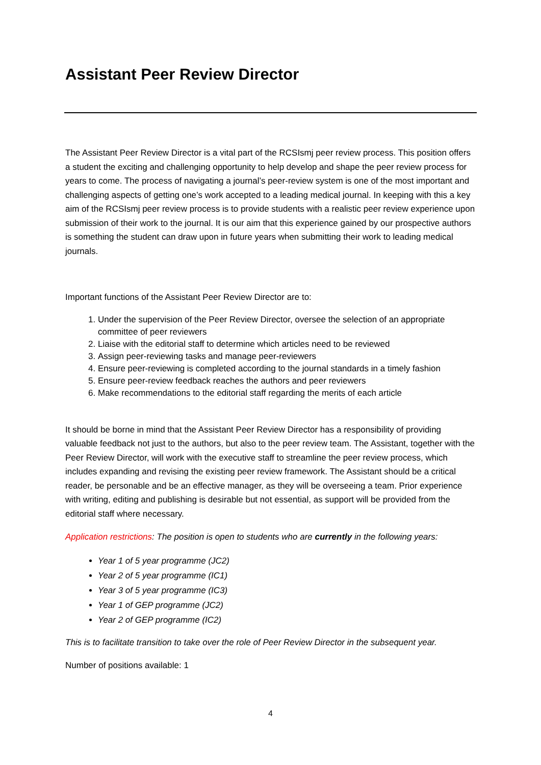Assistant Peer Review Director
The Assistant Peer Review Director is a vital part of the RCSIsmj peer review process. This position offers a student the exciting and challenging opportunity to help develop and shape the peer review process for years to come. The process of navigating a journal’s peer-review system is one of the most important and challenging aspects of getting one’s work accepted to a leading medical journal. In keeping with this a key aim of the RCSIsmj peer review process is to provide students with a realistic peer review experience upon submission of their work to the journal. It is our aim that this experience gained by our prospective authors is something the student can draw upon in future years when submitting their work to leading medical journals.
Important functions of the Assistant Peer Review Director are to:
1. Under the supervision of the Peer Review Director, oversee the selection of an appropriate committee of peer reviewers
2. Liaise with the editorial staff to determine which articles need to be reviewed
3. Assign peer-reviewing tasks and manage peer-reviewers
4. Ensure peer-reviewing is completed according to the journal standards in a timely fashion
5. Ensure peer-review feedback reaches the authors and peer reviewers
6. Make recommendations to the editorial staff regarding the merits of each article
It should be borne in mind that the Assistant Peer Review Director has a responsibility of providing valuable feedback not just to the authors, but also to the peer review team. The Assistant, together with the Peer Review Director, will work with the executive staff to streamline the peer review process, which includes expanding and revising the existing peer review framework. The Assistant should be a critical reader, be personable and be an effective manager, as they will be overseeing a team. Prior experience with writing, editing and publishing is desirable but not essential, as support will be provided from the editorial staff where necessary.
Application restrictions: The position is open to students who are currently in the following years:
Year 1 of 5 year programme (JC2)
Year 2 of 5 year programme (IC1)
Year 3 of 5 year programme (IC3)
Year 1 of GEP programme (JC2)
Year 2 of GEP programme (IC2)
This is to facilitate transition to take over the role of Peer Review Director in the subsequent year.
Number of positions available: 1
4